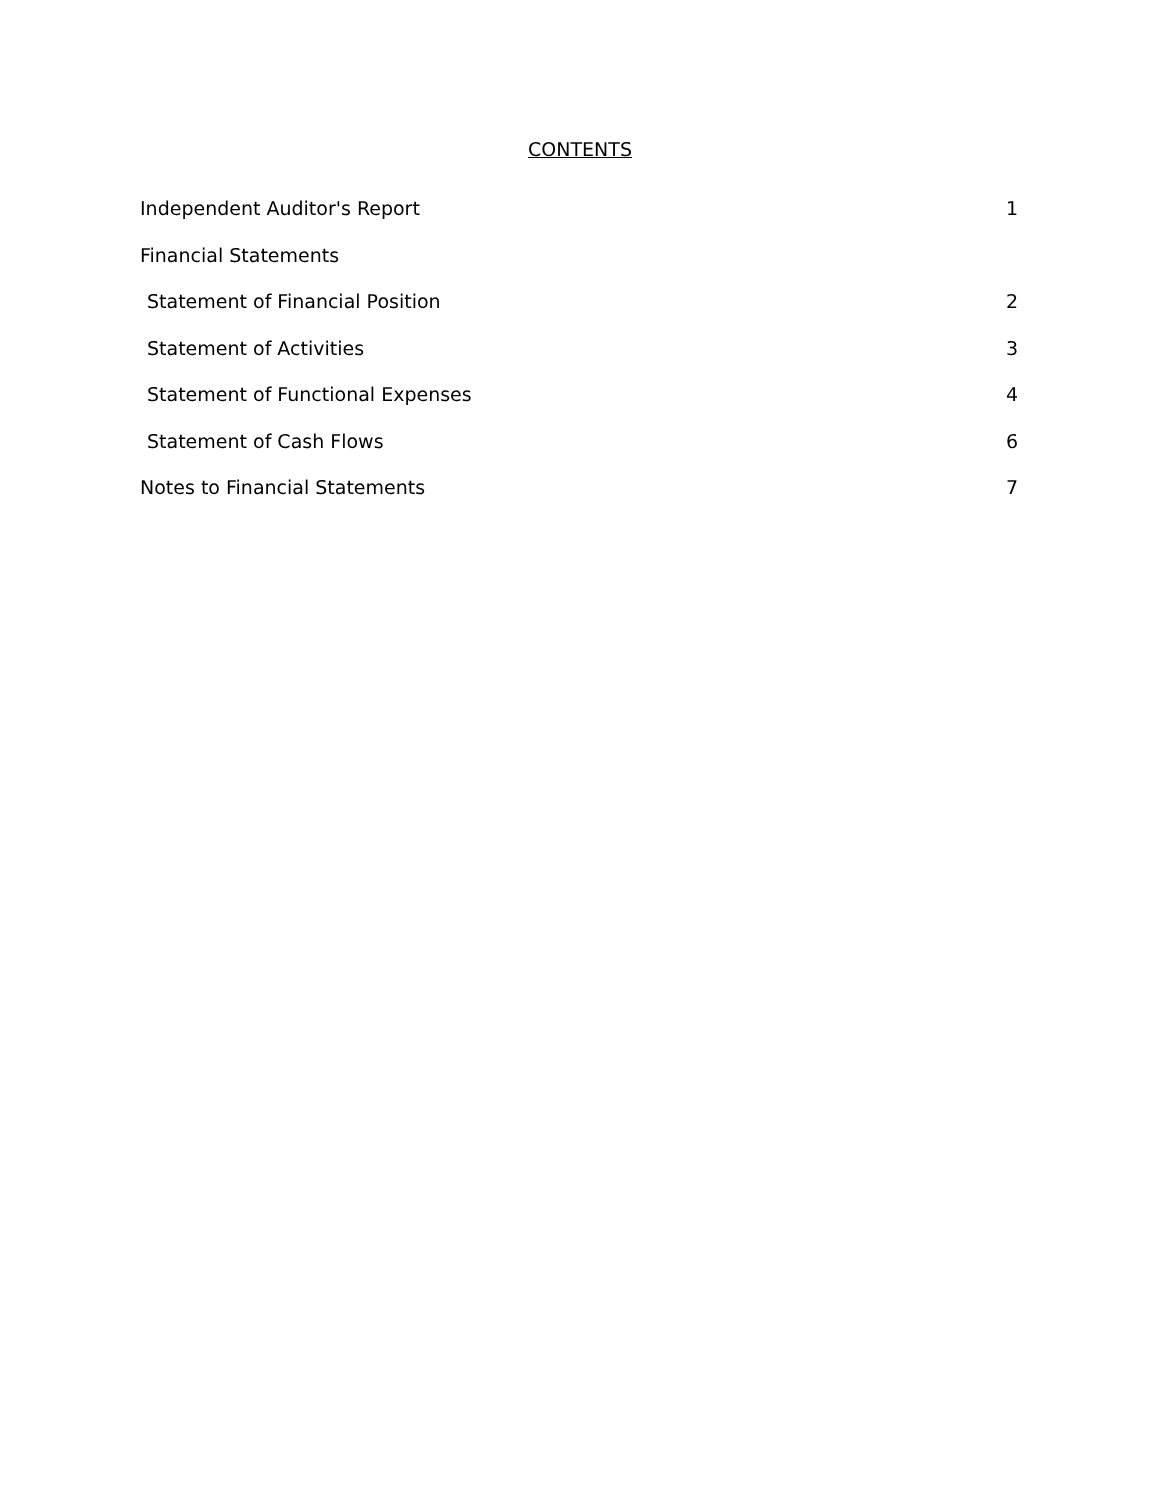CONTENTS
Independent Auditor's Report 1
Financial Statements
Statement of Financial Position 2
Statement of Activities 3
Statement of Functional Expenses 4
Statement of Cash Flows 6
Notes to Financial Statements 7